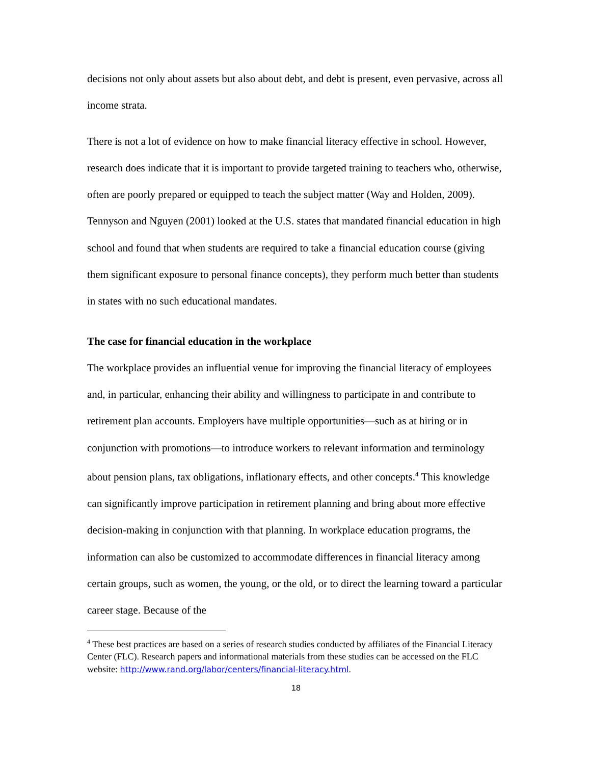decisions not only about assets but also about debt, and debt is present, even pervasive, across all income strata.
There is not a lot of evidence on how to make financial literacy effective in school. However, research does indicate that it is important to provide targeted training to teachers who, otherwise, often are poorly prepared or equipped to teach the subject matter (Way and Holden, 2009). Tennyson and Nguyen (2001) looked at the U.S. states that mandated financial education in high school and found that when students are required to take a financial education course (giving them significant exposure to personal finance concepts), they perform much better than students in states with no such educational mandates.
The case for financial education in the workplace
The workplace provides an influential venue for improving the financial literacy of employees and, in particular, enhancing their ability and willingness to participate in and contribute to retirement plan accounts. Employers have multiple opportunities—such as at hiring or in conjunction with promotions—to introduce workers to relevant information and terminology about pension plans, tax obligations, inflationary effects, and other concepts.<sup>4</sup> This knowledge can significantly improve participation in retirement planning and bring about more effective decision-making in conjunction with that planning. In workplace education programs, the information can also be customized to accommodate differences in financial literacy among certain groups, such as women, the young, or the old, or to direct the learning toward a particular career stage. Because of the
<sup>4</sup> These best practices are based on a series of research studies conducted by affiliates of the Financial Literacy Center (FLC). Research papers and informational materials from these studies can be accessed on the FLC website: http://www.rand.org/labor/centers/financial-literacy.html.
18